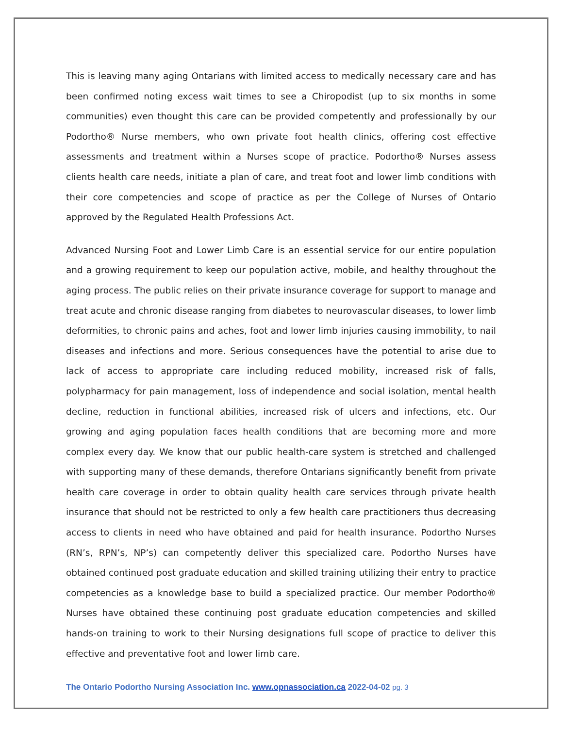This is leaving many aging Ontarians with limited access to medically necessary care and has been confirmed noting excess wait times to see a Chiropodist (up to six months in some communities) even thought this care can be provided competently and professionally by our Podortho® Nurse members, who own private foot health clinics, offering cost effective assessments and treatment within a Nurses scope of practice. Podortho® Nurses assess clients health care needs, initiate a plan of care, and treat foot and lower limb conditions with their core competencies and scope of practice as per the College of Nurses of Ontario approved by the Regulated Health Professions Act.
Advanced Nursing Foot and Lower Limb Care is an essential service for our entire population and a growing requirement to keep our population active, mobile, and healthy throughout the aging process. The public relies on their private insurance coverage for support to manage and treat acute and chronic disease ranging from diabetes to neurovascular diseases, to lower limb deformities, to chronic pains and aches, foot and lower limb injuries causing immobility, to nail diseases and infections and more. Serious consequences have the potential to arise due to lack of access to appropriate care including reduced mobility, increased risk of falls, polypharmacy for pain management, loss of independence and social isolation, mental health decline, reduction in functional abilities, increased risk of ulcers and infections, etc. Our growing and aging population faces health conditions that are becoming more and more complex every day. We know that our public health-care system is stretched and challenged with supporting many of these demands, therefore Ontarians significantly benefit from private health care coverage in order to obtain quality health care services through private health insurance that should not be restricted to only a few health care practitioners thus decreasing access to clients in need who have obtained and paid for health insurance. Podortho Nurses (RN’s, RPN’s, NP’s) can competently deliver this specialized care. Podortho Nurses have obtained continued post graduate education and skilled training utilizing their entry to practice competencies as a knowledge base to build a specialized practice. Our member Podortho® Nurses have obtained these continuing post graduate education competencies and skilled hands-on training to work to their Nursing designations full scope of practice to deliver this effective and preventative foot and lower limb care.
The Ontario Podortho Nursing Association Inc. www.opnassociation.ca 2022-04-02 pg. 3